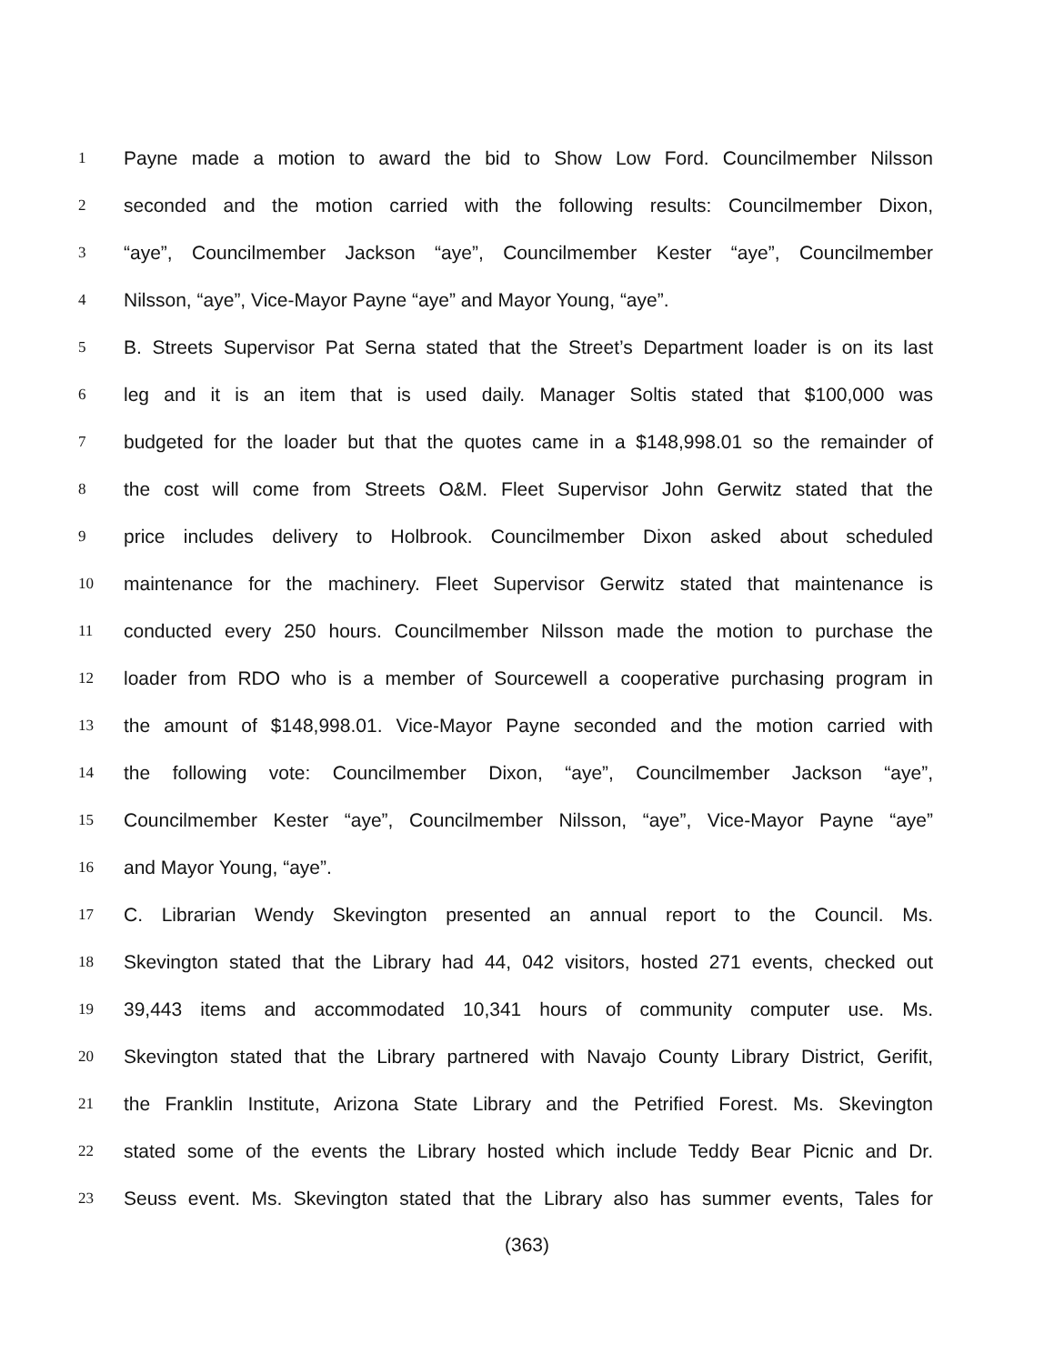1 Payne made a motion to award the bid to Show Low Ford. Councilmember Nilsson
2 seconded and the motion carried with the following results: Councilmember Dixon,
3 “aye”, Councilmember Jackson “aye”, Councilmember Kester “aye”, Councilmember
4 Nilsson, “aye”, Vice-Mayor Payne “aye” and Mayor Young, “aye”.
5 B. Streets Supervisor Pat Serna stated that the Street’s Department loader is on its last
6 leg and it is an item that is used daily. Manager Soltis stated that $100,000 was
7 budgeted for the loader but that the quotes came in a $148,998.01 so the remainder of
8 the cost will come from Streets O&M. Fleet Supervisor John Gerwitz stated that the
9 price includes delivery to Holbrook. Councilmember Dixon asked about scheduled
10 maintenance for the machinery. Fleet Supervisor Gerwitz stated that maintenance is
11 conducted every 250 hours. Councilmember Nilsson made the motion to purchase the
12 loader from RDO who is a member of Sourcewell a cooperative purchasing program in
13 the amount of $148,998.01. Vice-Mayor Payne seconded and the motion carried with
14 the following vote: Councilmember Dixon, “aye”, Councilmember Jackson “aye”,
15 Councilmember Kester “aye”, Councilmember Nilsson, “aye”, Vice-Mayor Payne “aye”
16 and Mayor Young, “aye”.
17 C. Librarian Wendy Skevington presented an annual report to the Council. Ms.
18 Skevington stated that the Library had 44, 042 visitors, hosted 271 events, checked out
19 39,443 items and accommodated 10,341 hours of community computer use. Ms.
20 Skevington stated that the Library partnered with Navajo County Library District, Gerifit,
21 the Franklin Institute, Arizona State Library and the Petrified Forest. Ms. Skevington
22 stated some of the events the Library hosted which include Teddy Bear Picnic and Dr.
23 Seuss event. Ms. Skevington stated that the Library also has summer events, Tales for
(363)